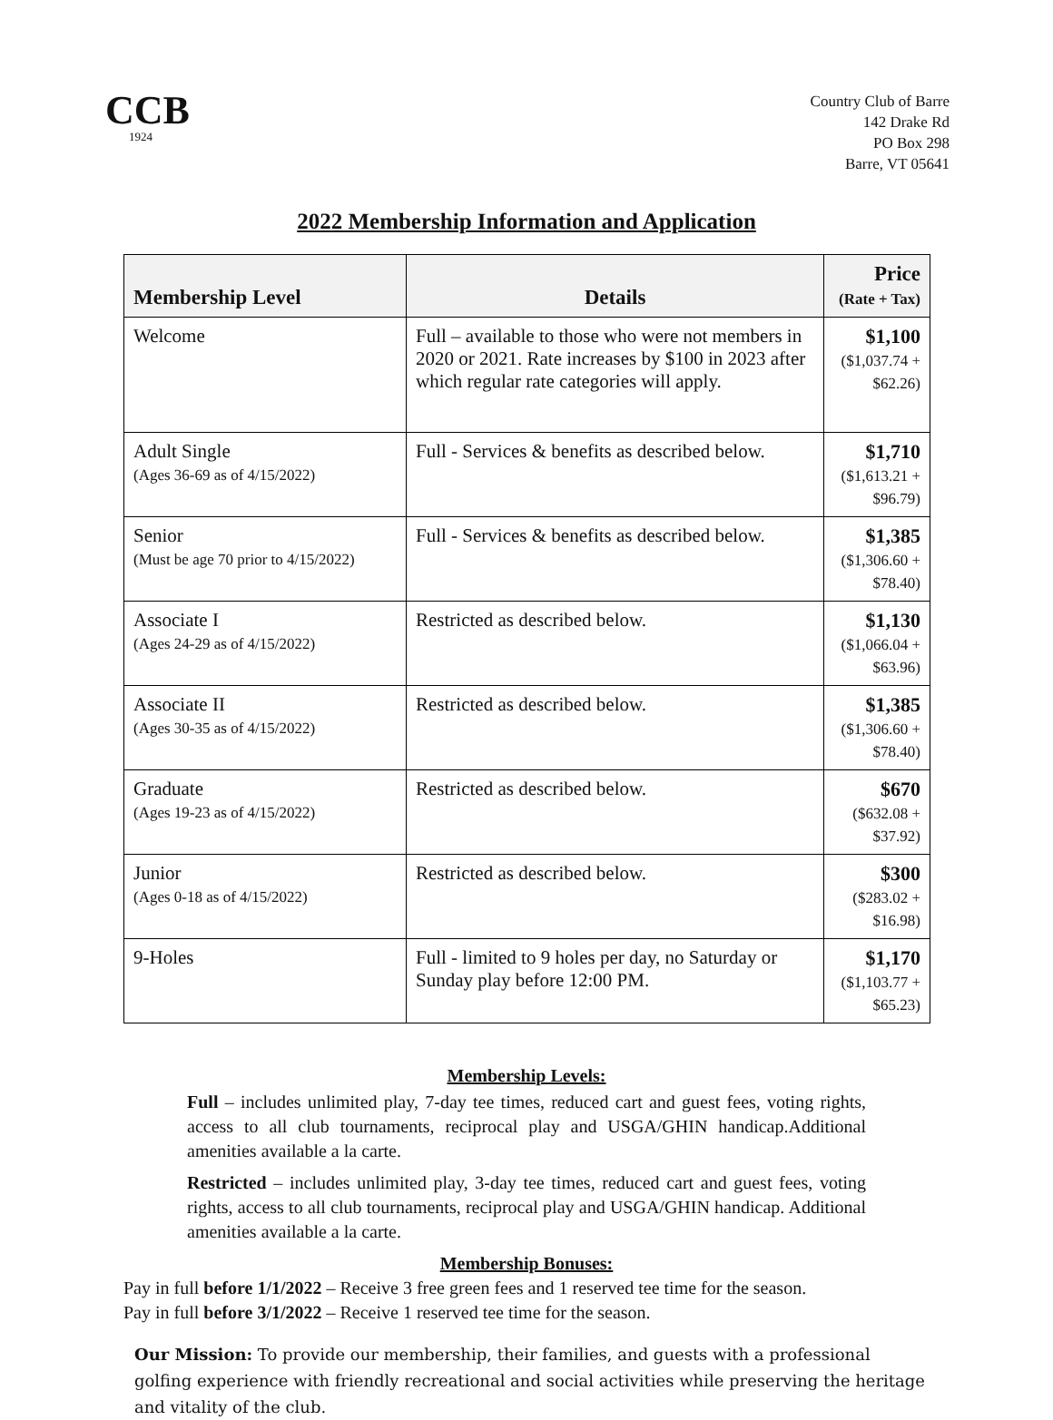CCB
1924
Country Club of Barre
142 Drake Rd
PO Box 298
Barre, VT 05641
2022 Membership Information and Application
| Membership Level | Details | Price (Rate + Tax) |
| --- | --- | --- |
| Welcome | Full – available to those who were not members in 2020 or 2021. Rate increases by $100 in 2023 after which regular rate categories will apply. | $1,100 ($1,037.74 + $62.26) |
| Adult Single (Ages 36-69 as of 4/15/2022) | Full - Services & benefits as described below. | $1,710 ($1,613.21 + $96.79) |
| Senior (Must be age 70 prior to 4/15/2022) | Full - Services & benefits as described below. | $1,385 ($1,306.60 + $78.40) |
| Associate I (Ages 24-29 as of 4/15/2022) | Restricted as described below. | $1,130 ($1,066.04 + $63.96) |
| Associate II (Ages 30-35 as of 4/15/2022) | Restricted as described below. | $1,385 ($1,306.60 + $78.40) |
| Graduate (Ages 19-23 as of 4/15/2022) | Restricted as described below. | $670 ($632.08 + $37.92) |
| Junior (Ages 0-18 as of 4/15/2022) | Restricted as described below. | $300 ($283.02 + $16.98) |
| 9-Holes | Full - limited to 9 holes per day, no Saturday or Sunday play before 12:00 PM. | $1,170 ($1,103.77 + $65.23) |
Membership Levels:
Full – includes unlimited play, 7-day tee times, reduced cart and guest fees, voting rights, access to all club tournaments, reciprocal play and USGA/GHIN handicap.Additional amenities available a la carte.
Restricted – includes unlimited play, 3-day tee times, reduced cart and guest fees, voting rights, access to all club tournaments, reciprocal play and USGA/GHIN handicap. Additional amenities available a la carte.
Membership Bonuses:
Pay in full before 1/1/2022 – Receive 3 free green fees and 1 reserved tee time for the season.
Pay in full before 3/1/2022 – Receive 1 reserved tee time for the season.
Our Mission: To provide our membership, their families, and guests with a professional golfing experience with friendly recreational and social activities while preserving the heritage and vitality of the club.